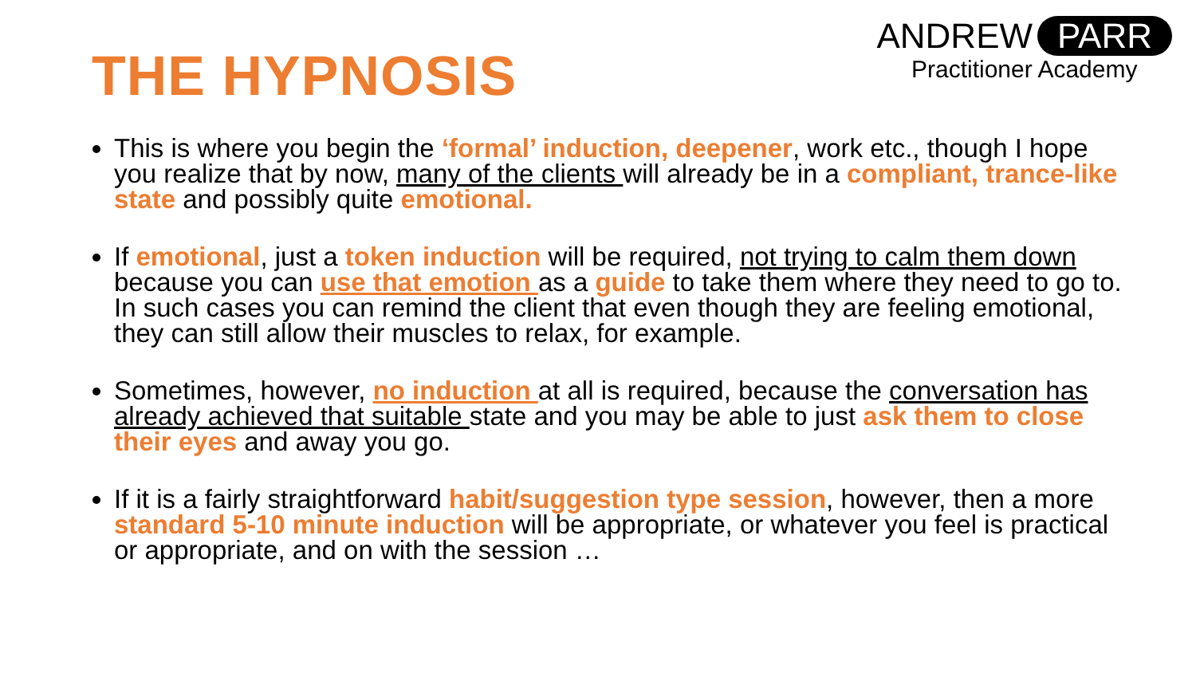THE HYPNOSIS
ANDREW PARR
Practitioner Academy
This is where you begin the ‘formal’ induction, deepener, work etc., though I hope you realize that by now, many of the clients will already be in a compliant, trance-like state and possibly quite emotional.
If emotional, just a token induction will be required, not trying to calm them down because you can use that emotion as a guide to take them where they need to go to. In such cases you can remind the client that even though they are feeling emotional, they can still allow their muscles to relax, for example.
Sometimes, however, no induction at all is required, because the conversation has already achieved that suitable state and you may be able to just ask them to close their eyes and away you go.
If it is a fairly straightforward habit/suggestion type session, however, then a more standard 5-10 minute induction will be appropriate, or whatever you feel is practical or appropriate, and on with the session …